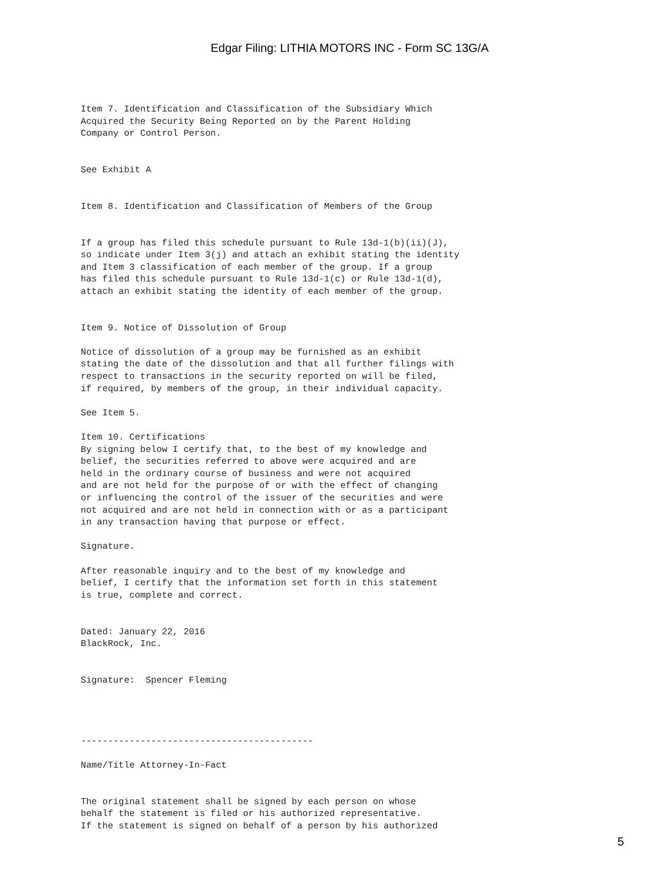Edgar Filing: LITHIA MOTORS INC - Form SC 13G/A
Item 7. Identification and Classification of the Subsidiary Which
Acquired the Security Being Reported on by the Parent Holding
Company or Control Person.


See Exhibit A


Item 8. Identification and Classification of Members of the Group


If a group has filed this schedule pursuant to Rule 13d-1(b)(ii)(J),
so indicate under Item 3(j) and attach an exhibit stating the identity
and Item 3 classification of each member of the group. If a group
has filed this schedule pursuant to Rule 13d-1(c) or Rule 13d-1(d),
attach an exhibit stating the identity of each member of the group.


Item 9. Notice of Dissolution of Group

Notice of dissolution of a group may be furnished as an exhibit
stating the date of the dissolution and that all further filings with
respect to transactions in the security reported on will be filed,
if required, by members of the group, in their individual capacity.

See Item 5.

Item 10. Certifications
By signing below I certify that, to the best of my knowledge and
belief, the securities referred to above were acquired and are
held in the ordinary course of business and were not acquired
and are not held for the purpose of or with the effect of changing
or influencing the control of the issuer of the securities and were
not acquired and are not held in connection with or as a participant
in any transaction having that purpose or effect.

Signature.

After reasonable inquiry and to the best of my knowledge and
belief, I certify that the information set forth in this statement
is true, complete and correct.


Dated: January 22, 2016
BlackRock, Inc.


Signature:  Spencer Fleming




-------------------------------------------

Name/Title Attorney-In-Fact


The original statement shall be signed by each person on whose
behalf the statement is filed or his authorized representative.
If the statement is signed on behalf of a person by his authorized
5